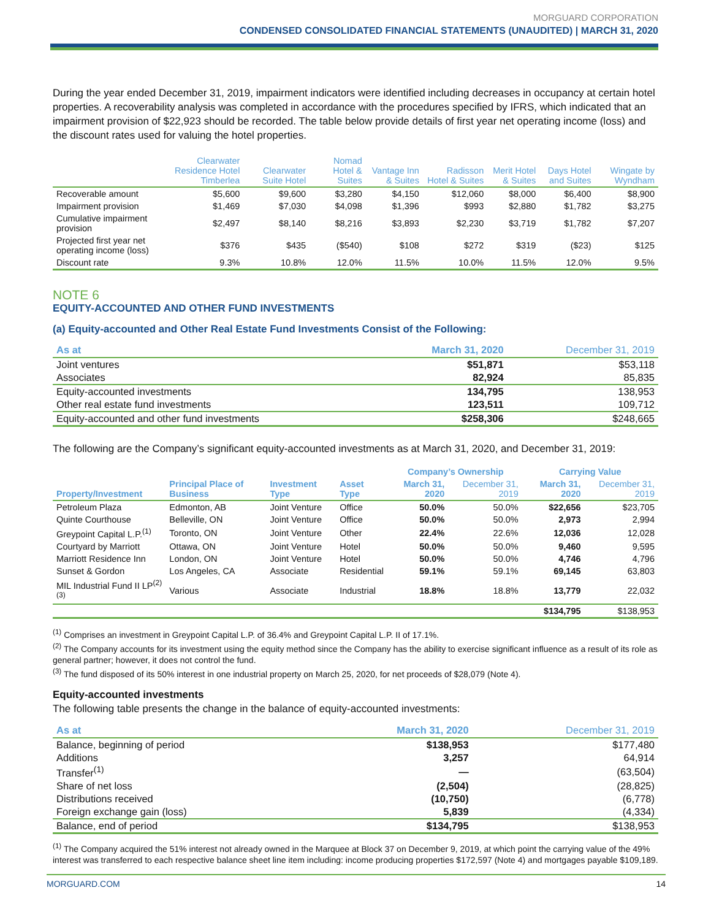MORGUARD CORPORATION
CONDENSED CONSOLIDATED FINANCIAL STATEMENTS (UNAUDITED) | MARCH 31, 2020
During the year ended December 31, 2019, impairment indicators were identified including decreases in occupancy at certain hotel properties. A recoverability analysis was completed in accordance with the procedures specified by IFRS, which indicated that an impairment provision of $22,923 should be recorded. The table below provide details of first year net operating income (loss) and the discount rates used for valuing the hotel properties.
| | Clearwater Residence Hotel Timberlea | Clearwater Suite Hotel | Nomad Hotel & Suites | Vantage Inn & Suites | Radisson Hotel & Suites | Merit Hotel & Suites | Days Hotel and Suites | Wingate by Wyndham |
| --- | --- | --- | --- | --- | --- | --- | --- | --- |
| Recoverable amount | $5,600 | $9,600 | $3,280 | $4,150 | $12,060 | $8,000 | $6,400 | $8,900 |
| Impairment provision | $1,469 | $7,030 | $4,098 | $1,396 | $993 | $2,880 | $1,782 | $3,275 |
| Cumulative impairment provision | $2,497 | $8,140 | $8,216 | $3,893 | $2,230 | $3,719 | $1,782 | $7,207 |
| Projected first year net operating income (loss) | $376 | $435 | ($540) | $108 | $272 | $319 | ($23) | $125 |
| Discount rate | 9.3% | 10.8% | 12.0% | 11.5% | 10.0% | 11.5% | 12.0% | 9.5% |
NOTE 6
EQUITY-ACCOUNTED AND OTHER FUND INVESTMENTS
(a) Equity-accounted and Other Real Estate Fund Investments Consist of the Following:
| As at | March 31, 2020 | December 31, 2019 |
| --- | --- | --- |
| Joint ventures | $51,871 | $53,118 |
| Associates | 82,924 | 85,835 |
| Equity-accounted investments | 134,795 | 138,953 |
| Other real estate fund investments | 123,511 | 109,712 |
| Equity-accounted and other fund investments | $258,306 | $248,665 |
The following are the Company’s significant equity-accounted investments as at March 31, 2020, and December 31, 2019:
| | | | | Company’s Ownership | | Carrying Value | |
| --- | --- | --- | --- | --- | --- | --- | --- |
| Property/Investment | Principal Place of Business | Investment Type | Asset Type | March 31, 2020 | December 31, 2019 | March 31, 2020 | December 31, 2019 |
| Petroleum Plaza | Edmonton, AB | Joint Venture | Office | 50.0% | 50.0% | $22,656 | $23,705 |
| Quinte Courthouse | Belleville, ON | Joint Venture | Office | 50.0% | 50.0% | 2,973 | 2,994 |
| Greypoint Capital L.P.<sup>(1)</sup> | Toronto, ON | Joint Venture | Other | 22.4% | 22.6% | 12,036 | 12,028 |
| Courtyard by Marriott | Ottawa, ON | Joint Venture | Hotel | 50.0% | 50.0% | 9,460 | 9,595 |
| Marriott Residence Inn | London, ON | Joint Venture | Hotel | 50.0% | 50.0% | 4,746 | 4,796 |
| Sunset & Gordon | Los Angeles, CA | Associate | Residential | 59.1% | 59.1% | 69,145 | 63,803 |
| MIL Industrial Fund II LP<sup>(2)(3)</sup> | Various | Associate | Industrial | 18.8% | 18.8% | 13,779 | 22,032 |
| | | | | | | $134,795 | $138,953 |
<sup>(1)</sup> Comprises an investment in Greypoint Capital L.P. of 36.4% and Greypoint Capital L.P. II of 17.1%.
<sup>(2)</sup> The Company accounts for its investment using the equity method since the Company has the ability to exercise significant influence as a result of its role as general partner; however, it does not control the fund.
<sup>(3)</sup> The fund disposed of its 50% interest in one industrial property on March 25, 2020, for net proceeds of $28,079 (Note 4).
Equity-accounted investments
The following table presents the change in the balance of equity-accounted investments:
| As at | March 31, 2020 | December 31, 2019 |
| --- | --- | --- |
| Balance, beginning of period | $138,953 | $177,480 |
| Additions | 3,257 | 64,914 |
| Transfer<sup>(1)</sup> | — | (63,504) |
| Share of net loss | (2,504) | (28,825) |
| Distributions received | (10,750) | (6,778) |
| Foreign exchange gain (loss) | 5,839 | (4,334) |
| Balance, end of period | $134,795 | $138,953 |
<sup>(1)</sup> The Company acquired the 51% interest not already owned in the Marquee at Block 37 on December 9, 2019, at which point the carrying value of the 49% interest was transferred to each respective balance sheet line item including: income producing properties $172,597 (Note 4) and mortgages payable $109,189.
MORGUARD.COM 14